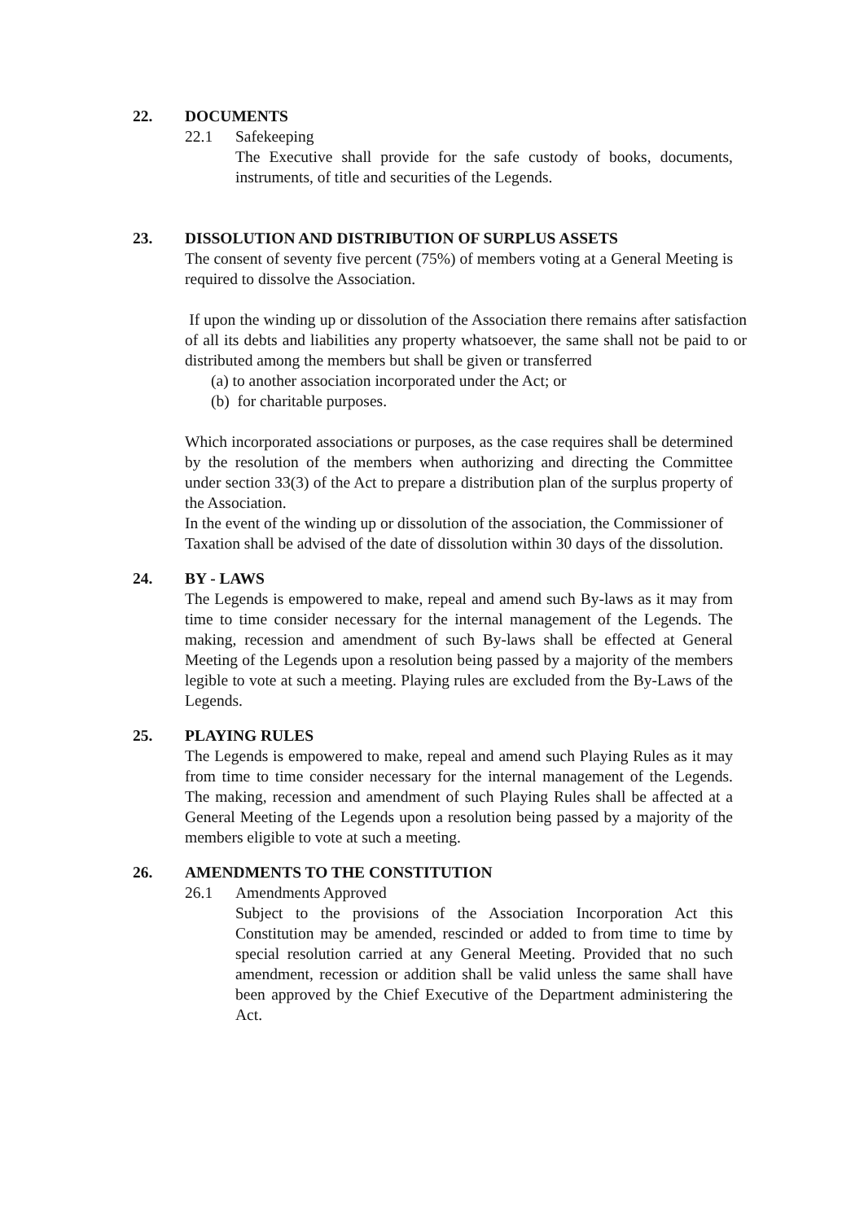22. DOCUMENTS
22.1 Safekeeping
The Executive shall provide for the safe custody of books, documents, instruments, of title and securities of the Legends.
23. DISSOLUTION AND DISTRIBUTION OF SURPLUS ASSETS
The consent of seventy five percent (75%) of members voting at a General Meeting is required to dissolve the Association.
If upon the winding up or dissolution of the Association there remains after satisfaction of all its debts and liabilities any property whatsoever, the same shall not be paid to or distributed among the members but shall be given or transferred
(a) to another association incorporated under the Act; or
(b) for charitable purposes.
Which incorporated associations or purposes, as the case requires shall be determined by the resolution of the members when authorizing and directing the Committee under section 33(3) of the Act to prepare a distribution plan of the surplus property of the Association.
In the event of the winding up or dissolution of the association, the Commissioner of Taxation shall be advised of the date of dissolution within 30 days of the dissolution.
24. BY - LAWS
The Legends is empowered to make, repeal and amend such By-laws as it may from time to time consider necessary for the internal management of the Legends. The making, recession and amendment of such By-laws shall be effected at General Meeting of the Legends upon a resolution being passed by a majority of the members legible to vote at such a meeting. Playing rules are excluded from the By-Laws of the Legends.
25. PLAYING RULES
The Legends is empowered to make, repeal and amend such Playing Rules as it may from time to time consider necessary for the internal management of the Legends. The making, recession and amendment of such Playing Rules shall be affected at a General Meeting of the Legends upon a resolution being passed by a majority of the members eligible to vote at such a meeting.
26. AMENDMENTS TO THE CONSTITUTION
26.1 Amendments Approved
Subject to the provisions of the Association Incorporation Act this Constitution may be amended, rescinded or added to from time to time by special resolution carried at any General Meeting. Provided that no such amendment, recession or addition shall be valid unless the same shall have been approved by the Chief Executive of the Department administering the Act.